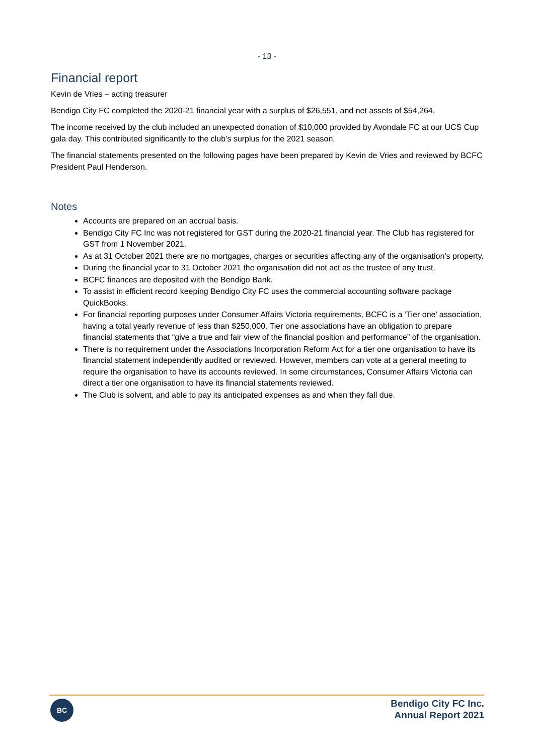- 13 -
Financial report
Kevin de Vries – acting treasurer
Bendigo City FC completed the 2020-21 financial year with a surplus of $26,551, and net assets of $54,264.
The income received by the club included an unexpected donation of $10,000 provided by Avondale FC at our UCS Cup gala day. This contributed significantly to the club’s surplus for the 2021 season.
The financial statements presented on the following pages have been prepared by Kevin de Vries and reviewed by BCFC President Paul Henderson.
Notes
Accounts are prepared on an accrual basis.
Bendigo City FC Inc was not registered for GST during the 2020-21 financial year. The Club has registered for GST from 1 November 2021.
As at 31 October 2021 there are no mortgages, charges or securities affecting any of the organisation’s property.
During the financial year to 31 October 2021 the organisation did not act as the trustee of any trust.
BCFC finances are deposited with the Bendigo Bank.
To assist in efficient record keeping Bendigo City FC uses the commercial accounting software package QuickBooks.
For financial reporting purposes under Consumer Affairs Victoria requirements, BCFC is a ‘Tier one’ association, having a total yearly revenue of less than $250,000. Tier one associations have an obligation to prepare financial statements that “give a true and fair view of the financial position and performance” of the organisation.
There is no requirement under the Associations Incorporation Reform Act for a tier one organisation to have its financial statement independently audited or reviewed. However, members can vote at a general meeting to require the organisation to have its accounts reviewed. In some circumstances, Consumer Affairs Victoria can direct a tier one organisation to have its financial statements reviewed.
The Club is solvent, and able to pay its anticipated expenses as and when they fall due.
BC
Bendigo City FC Inc.
Annual Report 2021